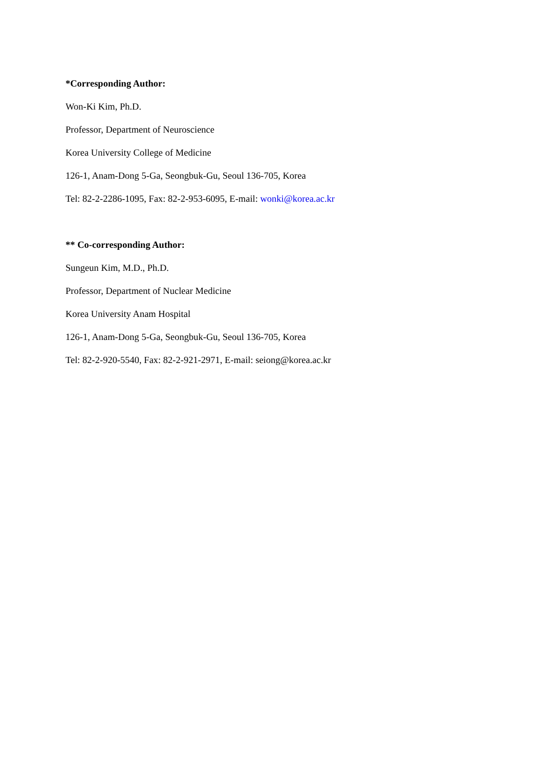*Corresponding Author:
Won-Ki Kim, Ph.D.
Professor, Department of Neuroscience
Korea University College of Medicine
126-1, Anam-Dong 5-Ga, Seongbuk-Gu, Seoul 136-705, Korea
Tel: 82-2-2286-1095, Fax: 82-2-953-6095, E-mail: wonki@korea.ac.kr
** Co-corresponding Author:
Sungeun Kim, M.D., Ph.D.
Professor, Department of Nuclear Medicine
Korea University Anam Hospital
126-1, Anam-Dong 5-Ga, Seongbuk-Gu, Seoul 136-705, Korea
Tel: 82-2-920-5540, Fax: 82-2-921-2971, E-mail: seiong@korea.ac.kr